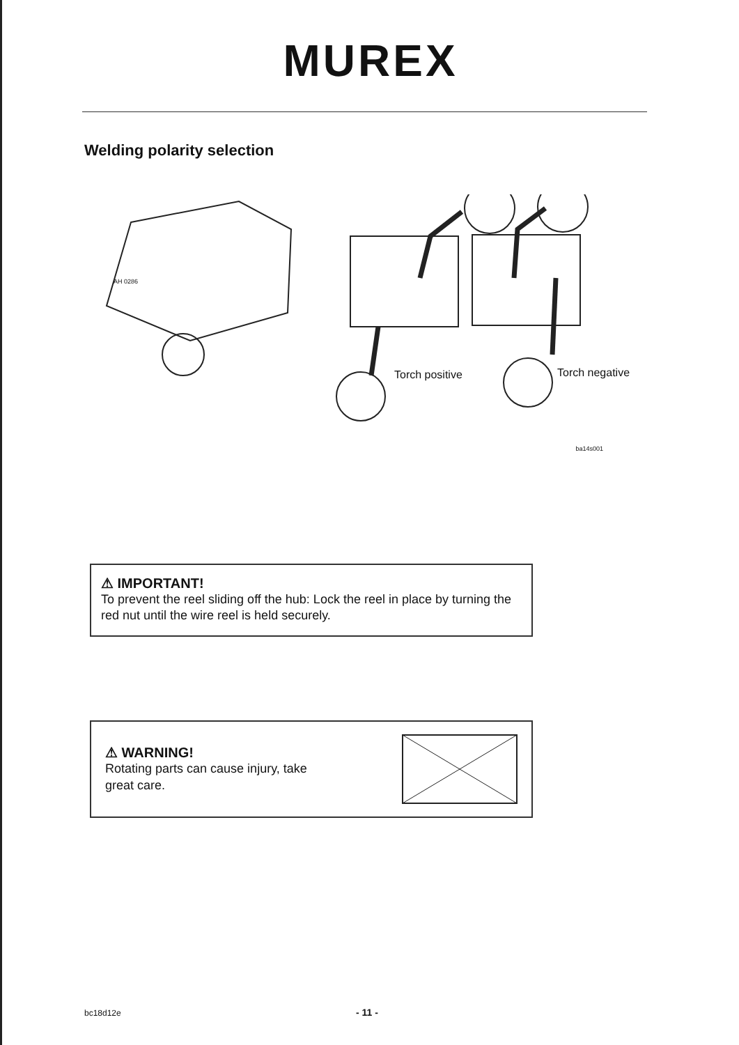MUREX
Welding polarity selection
Torch positive Torch negative
AH 0286
ba14s001
⚠ IMPORTANT!
To prevent the reel sliding off the hub: Lock the reel in place by turning the red nut until the wire reel is held securely.
⚠ WARNING!
Rotating parts can cause injury, take
great care.
bc18d12e - 11 -